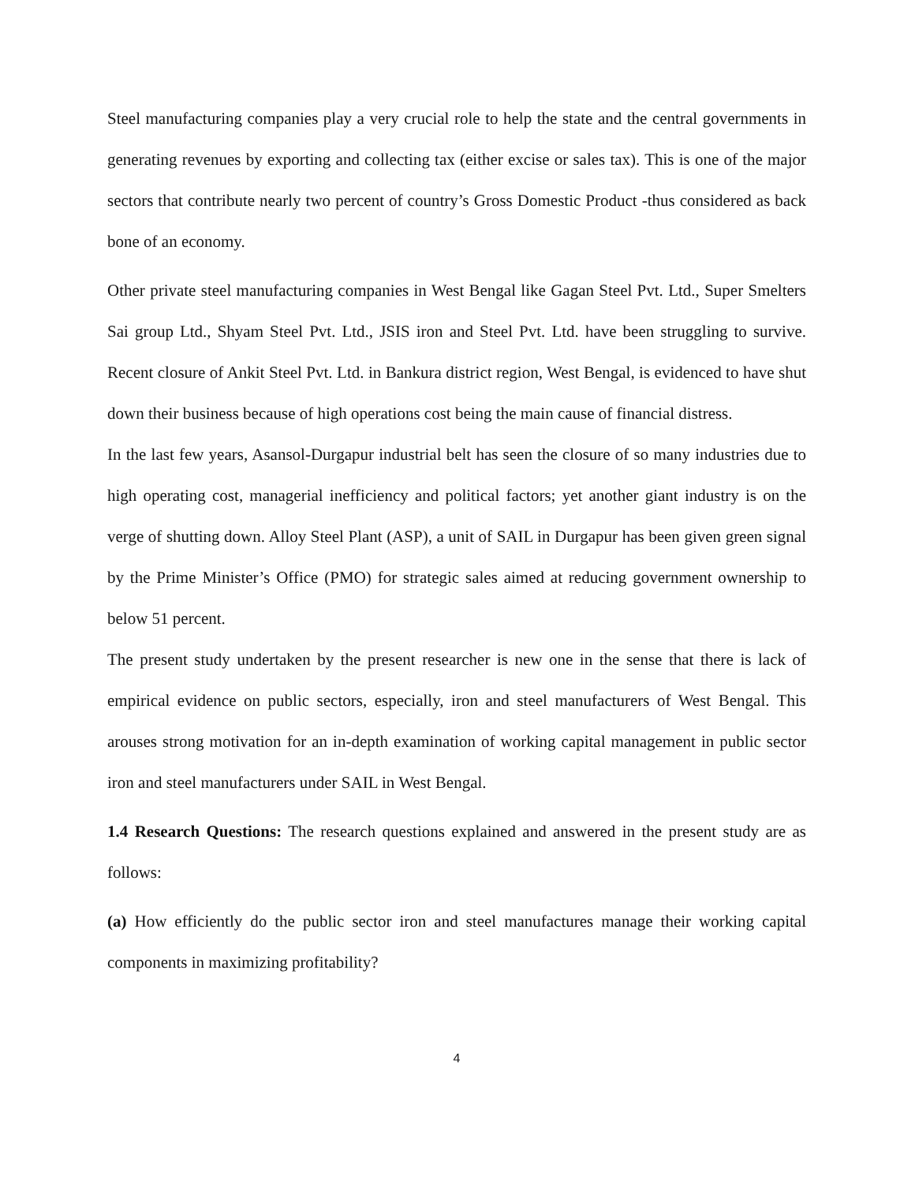Steel manufacturing companies play a very crucial role to help the state and the central governments in generating revenues by exporting and collecting tax (either excise or sales tax). This is one of the major sectors that contribute nearly two percent of country’s Gross Domestic Product -thus considered as back bone of an economy.
Other private steel manufacturing companies in West Bengal like Gagan Steel Pvt. Ltd., Super Smelters Sai group Ltd., Shyam Steel Pvt. Ltd., JSIS iron and Steel Pvt. Ltd. have been struggling to survive. Recent closure of Ankit Steel Pvt. Ltd. in Bankura district region, West Bengal, is evidenced to have shut down their business because of high operations cost being the main cause of financial distress.
In the last few years, Asansol-Durgapur industrial belt has seen the closure of so many industries due to high operating cost, managerial inefficiency and political factors; yet another giant industry is on the verge of shutting down. Alloy Steel Plant (ASP), a unit of SAIL in Durgapur has been given green signal by the Prime Minister’s Office (PMO) for strategic sales aimed at reducing government ownership to below 51 percent.
The present study undertaken by the present researcher is new one in the sense that there is lack of empirical evidence on public sectors, especially, iron and steel manufacturers of West Bengal. This arouses strong motivation for an in-depth examination of working capital management in public sector iron and steel manufacturers under SAIL in West Bengal.
1.4 Research Questions: The research questions explained and answered in the present study are as follows:
(a) How efficiently do the public sector iron and steel manufactures manage their working capital components in maximizing profitability?
4